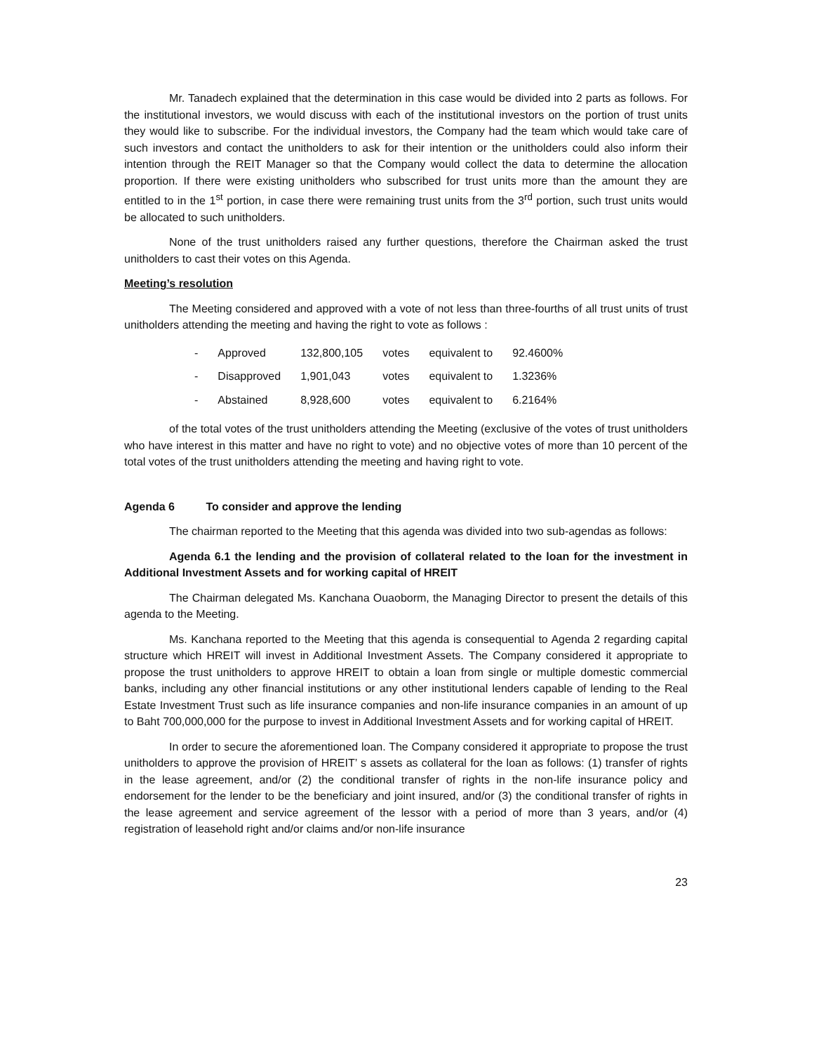Mr. Tanadech explained that the determination in this case would be divided into 2 parts as follows. For the institutional investors, we would discuss with each of the institutional investors on the portion of trust units they would like to subscribe. For the individual investors, the Company had the team which would take care of such investors and contact the unitholders to ask for their intention or the unitholders could also inform their intention through the REIT Manager so that the Company would collect the data to determine the allocation proportion. If there were existing unitholders who subscribed for trust units more than the amount they are entitled to in the 1<sup>st</sup> portion, in case there were remaining trust units from the 3<sup>rd</sup> portion, such trust units would be allocated to such unitholders.
None of the trust unitholders raised any further questions, therefore the Chairman asked the trust unitholders to cast their votes on this Agenda.
Meeting’s resolution
The Meeting considered and approved with a vote of not less than three-fourths of all trust units of trust unitholders attending the meeting and having the right to vote as follows :
| - | Approved | 132,800,105 | votes | equivalent to | 92.4600% |
| - | Disapproved | 1,901,043 | votes | equivalent to | 1.3236% |
| - | Abstained | 8,928,600 | votes | equivalent to | 6.2164% |
of the total votes of the trust unitholders attending the Meeting (exclusive of the votes of trust unitholders who have interest in this matter and have no right to vote) and no objective votes of more than 10 percent of the total votes of the trust unitholders attending the meeting and having right to vote.
Agenda 6 To consider and approve the lending
The chairman reported to the Meeting that this agenda was divided into two sub-agendas as follows:
Agenda 6.1 the lending and the provision of collateral related to the loan for the investment in Additional Investment Assets and for working capital of HREIT
The Chairman delegated Ms. Kanchana Ouaoborm, the Managing Director to present the details of this agenda to the Meeting.
Ms. Kanchana reported to the Meeting that this agenda is consequential to Agenda 2 regarding capital structure which HREIT will invest in Additional Investment Assets. The Company considered it appropriate to propose the trust unitholders to approve HREIT to obtain a loan from single or multiple domestic commercial banks, including any other financial institutions or any other institutional lenders capable of lending to the Real Estate Investment Trust such as life insurance companies and non-life insurance companies in an amount of up to Baht 700,000,000 for the purpose to invest in Additional Investment Assets and for working capital of HREIT.
In order to secure the aforementioned loan. The Company considered it appropriate to propose the trust unitholders to approve the provision of HREIT’ s assets as collateral for the loan as follows: (1) transfer of rights in the lease agreement, and/or (2) the conditional transfer of rights in the non-life insurance policy and endorsement for the lender to be the beneficiary and joint insured, and/or (3) the conditional transfer of rights in the lease agreement and service agreement of the lessor with a period of more than 3 years, and/or (4) registration of leasehold right and/or claims and/or non-life insurance
23